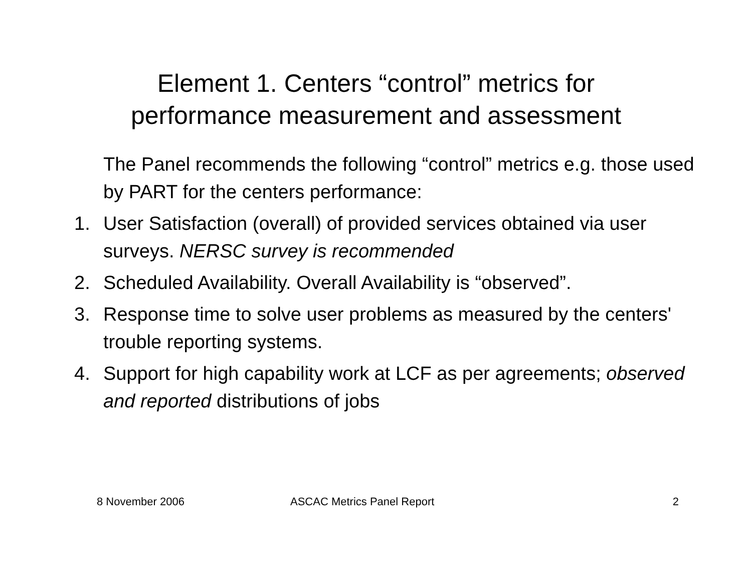Element 1. Centers “control” metrics for
performance measurement and assessment
The Panel recommends the following “control” metrics e.g. those used by PART for the centers performance:
1. User Satisfaction (overall) of provided services obtained via user surveys. NERSC survey is recommended
2. Scheduled Availability. Overall Availability is “observed”.
3. Response time to solve user problems as measured by the centers' trouble reporting systems.
4. Support for high capability work at LCF as per agreements; observed and reported distributions of jobs
8 November 2006 ASCAC Metrics Panel Report 2